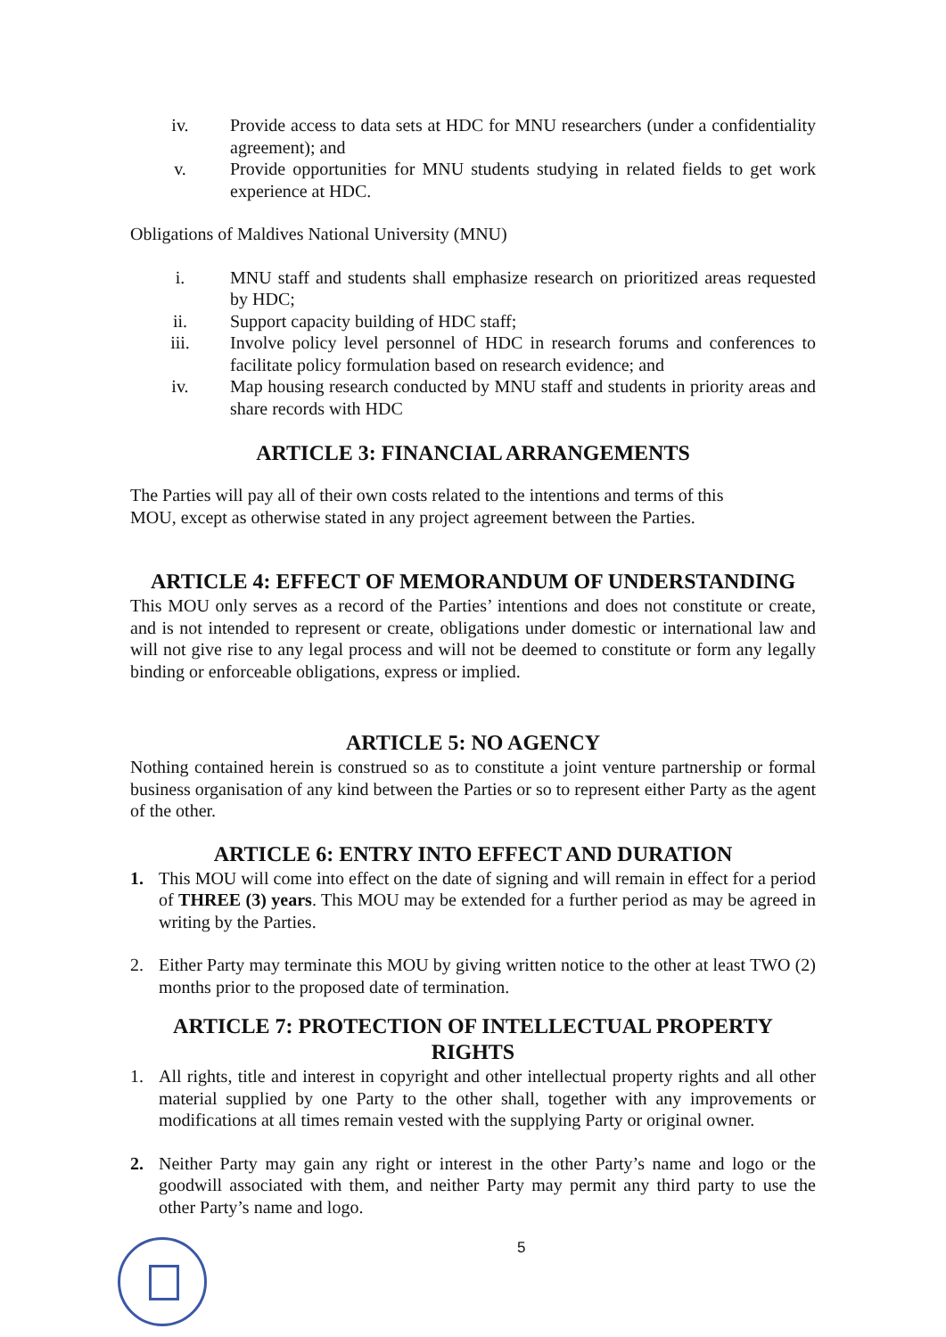iv. Provide access to data sets at HDC for MNU researchers (under a confidentiality agreement); and
v. Provide opportunities for MNU students studying in related fields to get work experience at HDC.
Obligations of Maldives National University (MNU)
i. MNU staff and students shall emphasize research on prioritized areas requested by HDC;
ii. Support capacity building of HDC staff;
iii. Involve policy level personnel of HDC in research forums and conferences to facilitate policy formulation based on research evidence; and
iv. Map housing research conducted by MNU staff and students in priority areas and share records with HDC
ARTICLE 3: FINANCIAL ARRANGEMENTS
The Parties will pay all of their own costs related to the intentions and terms of this
MOU, except as otherwise stated in any project agreement between the Parties.
ARTICLE 4: EFFECT OF MEMORANDUM OF UNDERSTANDING
This MOU only serves as a record of the Parties’ intentions and does not constitute or create, and is not intended to represent or create, obligations under domestic or international law and will not give rise to any legal process and will not be deemed to constitute or form any legally binding or enforceable obligations, express or implied.
ARTICLE 5: NO AGENCY
Nothing contained herein is construed so as to constitute a joint venture partnership or formal business organisation of any kind between the Parties or so to represent either Party as the agent of the other.
ARTICLE 6: ENTRY INTO EFFECT AND DURATION
1. This MOU will come into effect on the date of signing and will remain in effect for a period of THREE (3) years. This MOU may be extended for a further period as may be agreed in writing by the Parties.
2. Either Party may terminate this MOU by giving written notice to the other at least TWO (2) months prior to the proposed date of termination.
ARTICLE 7: PROTECTION OF INTELLECTUAL PROPERTY RIGHTS
1. All rights, title and interest in copyright and other intellectual property rights and all other material supplied by one Party to the other shall, together with any improvements or modifications at all times remain vested with the supplying Party or original owner.
2. Neither Party may gain any right or interest in the other Party’s name and logo or the goodwill associated with them, and neither Party may permit any third party to use the other Party’s name and logo.
5